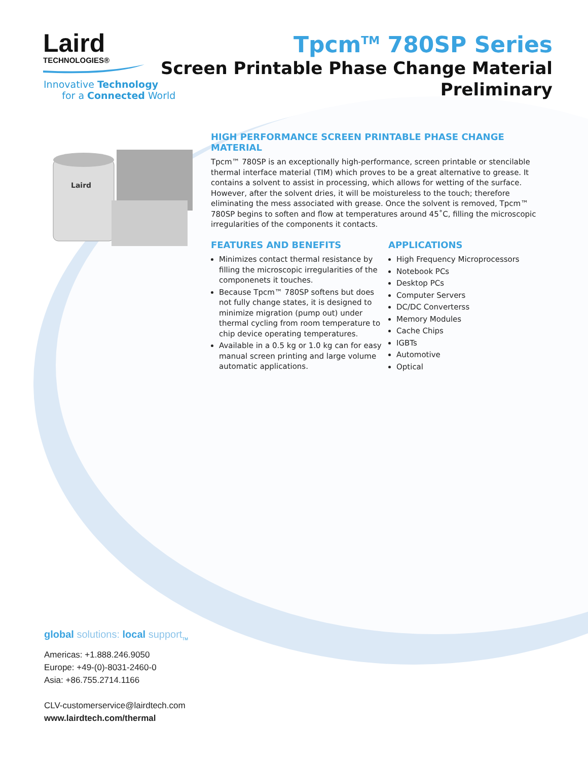Laird
TECHNOLOGIES®
Innovative Technology
for a Connected World
Tpcm<sup>TM</sup> 780SP Series
Screen Printable Phase Change Material
Preliminary
Laird
HIGH PERFORMANCE SCREEN PRINTABLE PHASE CHANGE MATERIAL
Tpcm™ 780SP is an exceptionally high-performance, screen printable or stencilable thermal interface material (TIM) which proves to be a great alternative to grease. It contains a solvent to assist in processing, which allows for wetting of the surface. However, after the solvent dries, it will be moistureless to the touch; therefore eliminating the mess associated with grease. Once the solvent is removed, Tpcm™ 780SP begins to soften and flow at temperatures around 45˚C, filling the microscopic irregularities of the components it contacts.
FEATURES AND BENEFITS
Minimizes contact thermal resistance by filling the microscopic irregularities of the componenets it touches.
Because Tpcm™ 780SP softens but does not fully change states, it is designed to minimize migration (pump out) under thermal cycling from room temperature to chip device operating temperatures.
Available in a 0.5 kg or 1.0 kg can for easy manual screen printing and large volume automatic applications.
APPLICATIONS
High Frequency Microprocessors
Notebook PCs
Desktop PCs
Computer Servers
DC/DC Converterss
Memory Modules
Cache Chips
IGBTs
Automotive
Optical
global solutions: local support<sub>TM</sub>
Americas: +1.888.246.9050
Europe: +49-(0)-8031-2460-0
Asia: +86.755.2714.1166
CLV-customerservice@lairdtech.com
www.lairdtech.com/thermal